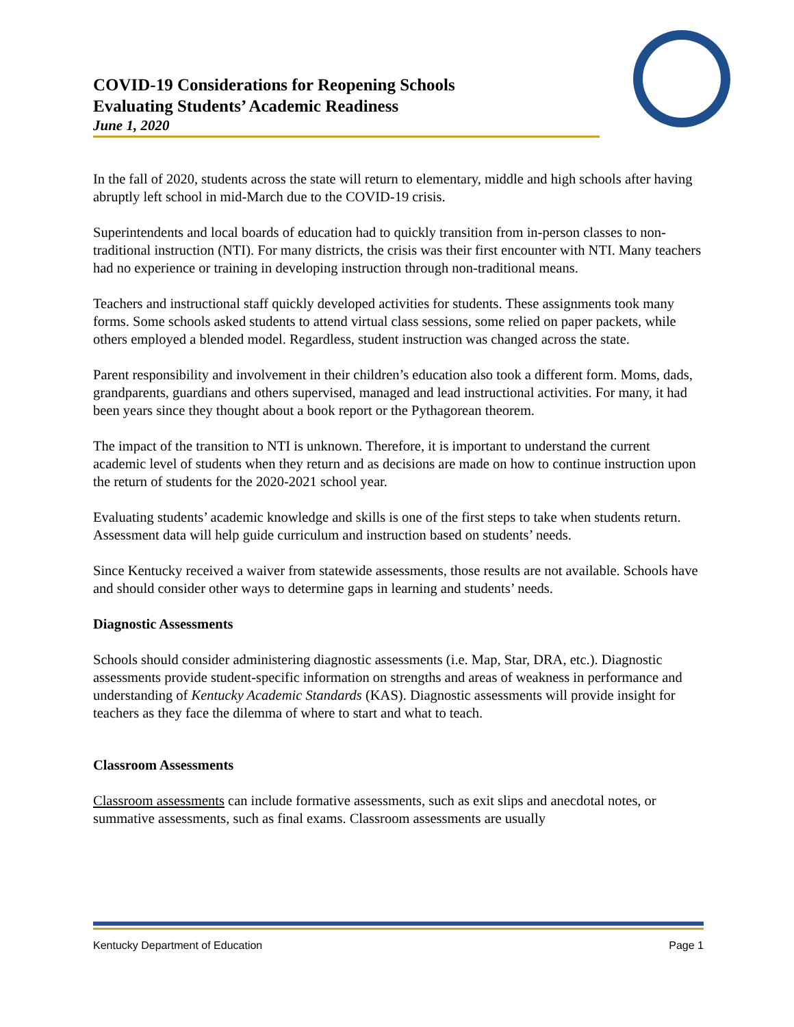COVID-19 Considerations for Reopening Schools
Evaluating Students’ Academic Readiness
June 1, 2020
In the fall of 2020, students across the state will return to elementary, middle and high schools after having abruptly left school in mid-March due to the COVID-19 crisis.
Superintendents and local boards of education had to quickly transition from in-person classes to non-traditional instruction (NTI). For many districts, the crisis was their first encounter with NTI. Many teachers had no experience or training in developing instruction through non-traditional means.
Teachers and instructional staff quickly developed activities for students. These assignments took many forms. Some schools asked students to attend virtual class sessions, some relied on paper packets, while others employed a blended model. Regardless, student instruction was changed across the state.
Parent responsibility and involvement in their children’s education also took a different form. Moms, dads, grandparents, guardians and others supervised, managed and lead instructional activities. For many, it had been years since they thought about a book report or the Pythagorean theorem.
The impact of the transition to NTI is unknown. Therefore, it is important to understand the current academic level of students when they return and as decisions are made on how to continue instruction upon the return of students for the 2020-2021 school year.
Evaluating students’ academic knowledge and skills is one of the first steps to take when students return. Assessment data will help guide curriculum and instruction based on students’ needs.
Since Kentucky received a waiver from statewide assessments, those results are not available. Schools have and should consider other ways to determine gaps in learning and students’ needs.
Diagnostic Assessments
Schools should consider administering diagnostic assessments (i.e. Map, Star, DRA, etc.). Diagnostic assessments provide student-specific information on strengths and areas of weakness in performance and understanding of Kentucky Academic Standards (KAS). Diagnostic assessments will provide insight for teachers as they face the dilemma of where to start and what to teach.
Classroom Assessments
Classroom assessments can include formative assessments, such as exit slips and anecdotal notes, or summative assessments, such as final exams. Classroom assessments are usually
Kentucky Department of Education Page 1